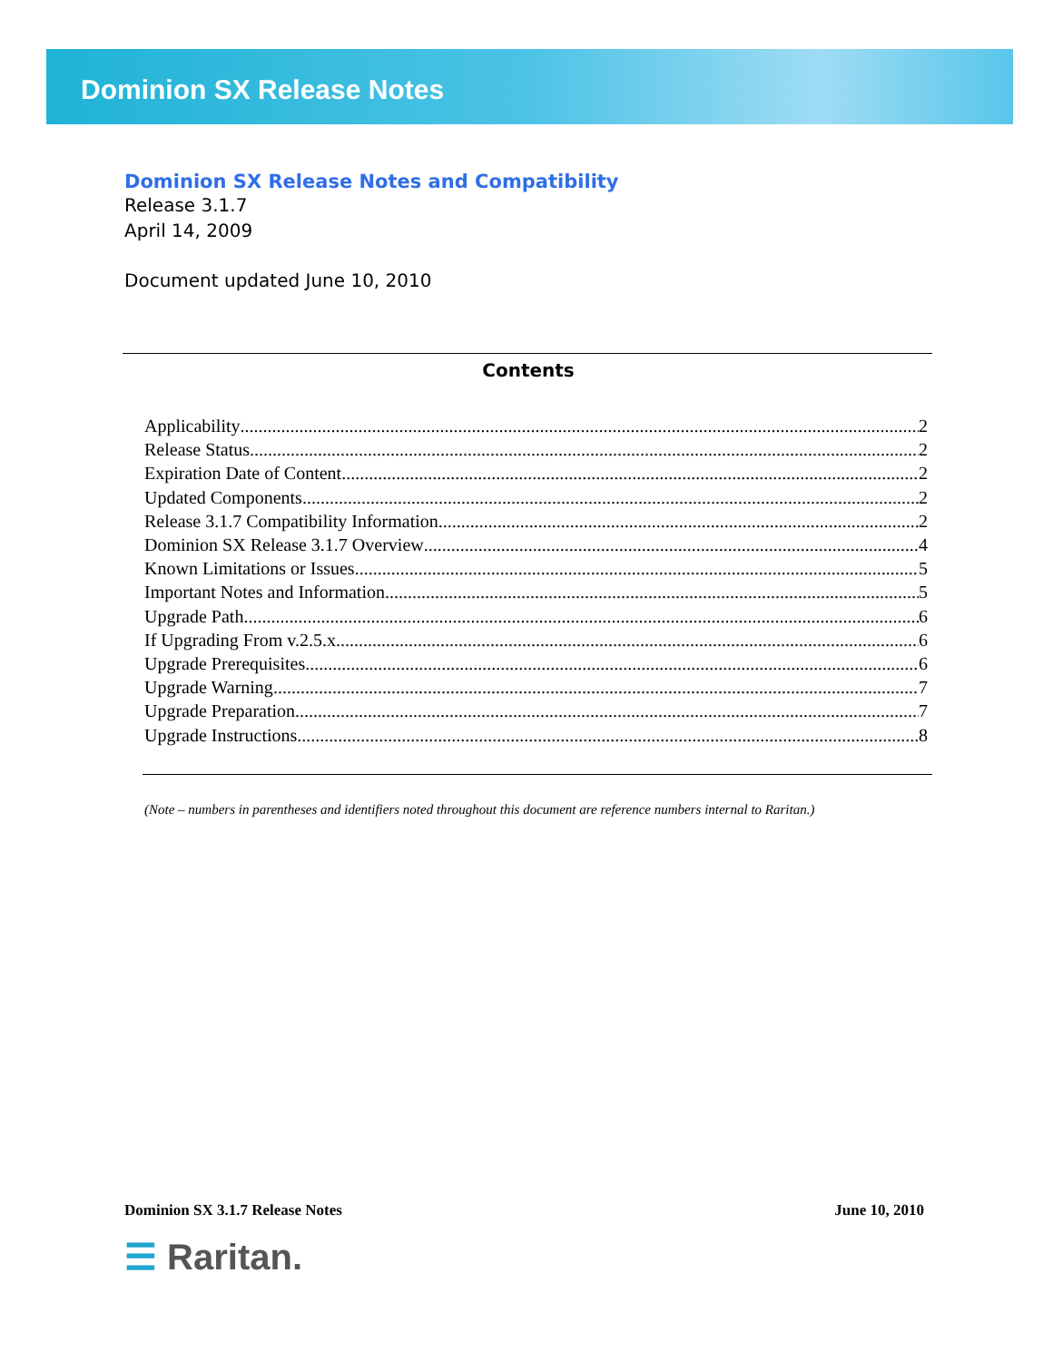Dominion SX Release Notes
Dominion SX Release Notes and Compatibility
Release 3.1.7
April 14, 2009
Document updated June 10, 2010
Contents
Applicability 2
Release Status 2
Expiration Date of Content 2
Updated Components 2
Release 3.1.7 Compatibility Information 2
Dominion SX Release 3.1.7 Overview 4
Known Limitations or Issues 5
Important Notes and Information 5
Upgrade Path 6
If Upgrading From v.2.5.x 6
Upgrade Prerequisites 6
Upgrade Warning 7
Upgrade Preparation 7
Upgrade Instructions 8
(Note – numbers in parentheses and identifiers noted throughout this document are reference numbers internal to Raritan.)
Dominion SX 3.1.7 Release Notes June 10, 2010
☰ Raritan.